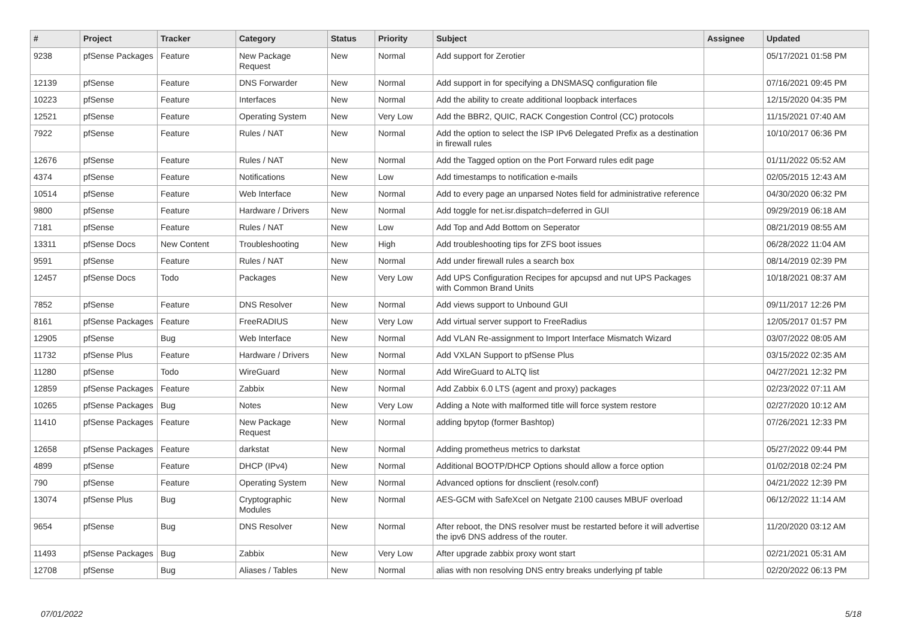| # | Project | Tracker | Category | Status | Priority | Subject | Assignee | Updated |
| --- | --- | --- | --- | --- | --- | --- | --- | --- |
| 9238 | pfSense Packages | Feature | New Package Request | New | Normal | Add support for Zerotier | | 05/17/2021 01:58 PM |
| 12139 | pfSense | Feature | DNS Forwarder | New | Normal | Add support in for specifying a DNSMASQ configuration file | | 07/16/2021 09:45 PM |
| 10223 | pfSense | Feature | Interfaces | New | Normal | Add the ability to create additional loopback interfaces | | 12/15/2020 04:35 PM |
| 12521 | pfSense | Feature | Operating System | New | Very Low | Add the BBR2, QUIC, RACK Congestion Control (CC) protocols | | 11/15/2021 07:40 AM |
| 7922 | pfSense | Feature | Rules / NAT | New | Normal | Add the option to select the ISP IPv6 Delegated Prefix as a destination in firewall rules | | 10/10/2017 06:36 PM |
| 12676 | pfSense | Feature | Rules / NAT | New | Normal | Add the Tagged option on the Port Forward rules edit page | | 01/11/2022 05:52 AM |
| 4374 | pfSense | Feature | Notifications | New | Low | Add timestamps to notification e-mails | | 02/05/2015 12:43 AM |
| 10514 | pfSense | Feature | Web Interface | New | Normal | Add to every page an unparsed Notes field for administrative reference | | 04/30/2020 06:32 PM |
| 9800 | pfSense | Feature | Hardware / Drivers | New | Normal | Add toggle for net.isr.dispatch=deferred in GUI | | 09/29/2019 06:18 AM |
| 7181 | pfSense | Feature | Rules / NAT | New | Low | Add Top and Add Bottom on Seperator | | 08/21/2019 08:55 AM |
| 13311 | pfSense Docs | New Content | Troubleshooting | New | High | Add troubleshooting tips for ZFS boot issues | | 06/28/2022 11:04 AM |
| 9591 | pfSense | Feature | Rules / NAT | New | Normal | Add under firewall rules a search box | | 08/14/2019 02:39 PM |
| 12457 | pfSense Docs | Todo | Packages | New | Very Low | Add UPS Configuration Recipes for apcupsd and nut UPS Packages with Common Brand Units | | 10/18/2021 08:37 AM |
| 7852 | pfSense | Feature | DNS Resolver | New | Normal | Add views support to Unbound GUI | | 09/11/2017 12:26 PM |
| 8161 | pfSense Packages | Feature | FreeRADIUS | New | Very Low | Add virtual server support to FreeRadius | | 12/05/2017 01:57 PM |
| 12905 | pfSense | Bug | Web Interface | New | Normal | Add VLAN Re-assignment to Import Interface Mismatch Wizard | | 03/07/2022 08:05 AM |
| 11732 | pfSense Plus | Feature | Hardware / Drivers | New | Normal | Add VXLAN Support to pfSense Plus | | 03/15/2022 02:35 AM |
| 11280 | pfSense | Todo | WireGuard | New | Normal | Add WireGuard to ALTQ list | | 04/27/2021 12:32 PM |
| 12859 | pfSense Packages | Feature | Zabbix | New | Normal | Add Zabbix 6.0 LTS (agent and proxy) packages | | 02/23/2022 07:11 AM |
| 10265 | pfSense Packages | Bug | Notes | New | Very Low | Adding a Note with malformed title will force system restore | | 02/27/2020 10:12 AM |
| 11410 | pfSense Packages | Feature | New Package Request | New | Normal | adding bpytop (former Bashtop) | | 07/26/2021 12:33 PM |
| 12658 | pfSense Packages | Feature | darkstat | New | Normal | Adding prometheus metrics to darkstat | | 05/27/2022 09:44 PM |
| 4899 | pfSense | Feature | DHCP (IPv4) | New | Normal | Additional BOOTP/DHCP Options should allow a force option | | 01/02/2018 02:24 PM |
| 790 | pfSense | Feature | Operating System | New | Normal | Advanced options for dnsclient (resolv.conf) | | 04/21/2022 12:39 PM |
| 13074 | pfSense Plus | Bug | Cryptographic Modules | New | Normal | AES-GCM with SafeXcel on Netgate 2100 causes MBUF overload | | 06/12/2022 11:14 AM |
| 9654 | pfSense | Bug | DNS Resolver | New | Normal | After reboot, the DNS resolver must be restarted before it will advertise the ipv6 DNS address of the router. | | 11/20/2020 03:12 AM |
| 11493 | pfSense Packages | Bug | Zabbix | New | Very Low | After upgrade zabbix proxy wont start | | 02/21/2021 05:31 AM |
| 12708 | pfSense | Bug | Aliases / Tables | New | Normal | alias with non resolving DNS entry breaks underlying pf table | | 02/20/2022 06:13 PM |
07/01/2022 5/18